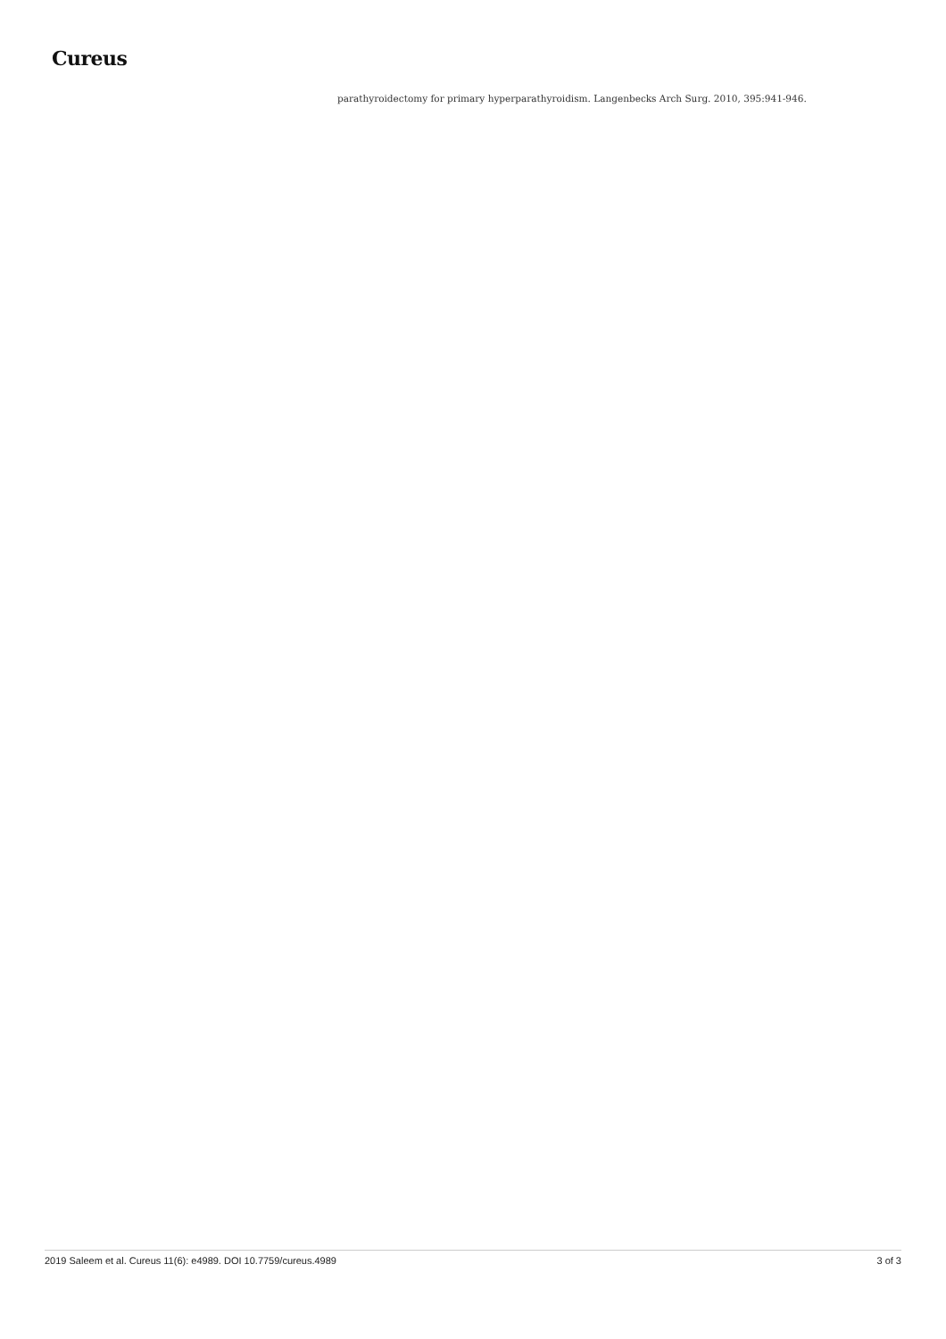Cureus
parathyroidectomy for primary hyperparathyroidism. Langenbecks Arch Surg. 2010, 395:941-946.
2019 Saleem et al. Cureus 11(6): e4989. DOI 10.7759/cureus.4989 3 of 3